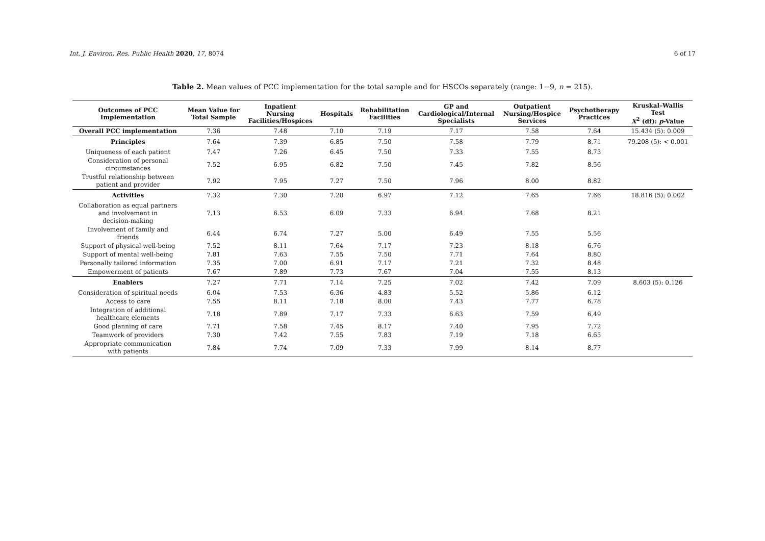Int. J. Environ. Res. Public Health 2020, 17, 8074 6 of 17
Table 2. Mean values of PCC implementation for the total sample and for HSCOs separately (range: 1−9, n = 215).
| Outcomes of PCC Implementation | Mean Value for Total Sample | Inpatient Nursing Facilities/Hospices | Hospitals | Rehabilitation Facilities | GP and Cardiological/Internal Specialists | Outpatient Nursing/Hospice Services | Psychotherapy Practices | Kruskal–Wallis Test X<sup>2</sup> (df): p -Value |
| --- | --- | --- | --- | --- | --- | --- | --- | --- |
| Overall PCC implementation | 7.36 | 7.48 | 7.10 | 7.19 | 7.17 | 7.58 | 7.64 | 15.434 (5): 0.009 |
| Principles | 7.64 | 7.39 | 6.85 | 7.50 | 7.58 | 7.79 | 8.71 | 79.208 (5): < 0.001 |
| Uniqueness of each patient | 7.47 | 7.26 | 6.45 | 7.50 | 7.33 | 7.55 | 8.73 | |
| Consideration of personal circumstances | 7.52 | 6.95 | 6.82 | 7.50 | 7.45 | 7.82 | 8.56 | |
| Trustful relationship between patient and provider | 7.92 | 7.95 | 7.27 | 7.50 | 7.96 | 8.00 | 8.82 | |
| Activities | 7.32 | 7.30 | 7.20 | 6.97 | 7.12 | 7.65 | 7.66 | 18.816 (5): 0.002 |
| Collaboration as equal partners and involvement in decision-making | 7.13 | 6.53 | 6.09 | 7.33 | 6.94 | 7.68 | 8.21 | |
| Involvement of family and friends | 6.44 | 6.74 | 7.27 | 5.00 | 6.49 | 7.55 | 5.56 | |
| Support of physical well-being | 7.52 | 8.11 | 7.64 | 7.17 | 7.23 | 8.18 | 6.76 | |
| Support of mental well-being | 7.81 | 7.63 | 7.55 | 7.50 | 7.71 | 7.64 | 8.80 | |
| Personally tailored information | 7.35 | 7.00 | 6.91 | 7.17 | 7.21 | 7.32 | 8.48 | |
| Empowerment of patients | 7.67 | 7.89 | 7.73 | 7.67 | 7.04 | 7.55 | 8.13 | |
| Enablers | 7.27 | 7.71 | 7.14 | 7.25 | 7.02 | 7.42 | 7.09 | 8.603 (5): 0.126 |
| Consideration of spiritual needs | 6.04 | 7.53 | 6.36 | 4.83 | 5.52 | 5.86 | 6.12 | |
| Access to care | 7.55 | 8.11 | 7.18 | 8.00 | 7.43 | 7.77 | 6.78 | |
| Integration of additional healthcare elements | 7.18 | 7.89 | 7.17 | 7.33 | 6.63 | 7.59 | 6.49 | |
| Good planning of care | 7.71 | 7.58 | 7.45 | 8.17 | 7.40 | 7.95 | 7.72 | |
| Teamwork of providers | 7.30 | 7.42 | 7.55 | 7.83 | 7.19 | 7.18 | 6.65 | |
| Appropriate communication with patients | 7.84 | 7.74 | 7.09 | 7.33 | 7.99 | 8.14 | 8.77 | |